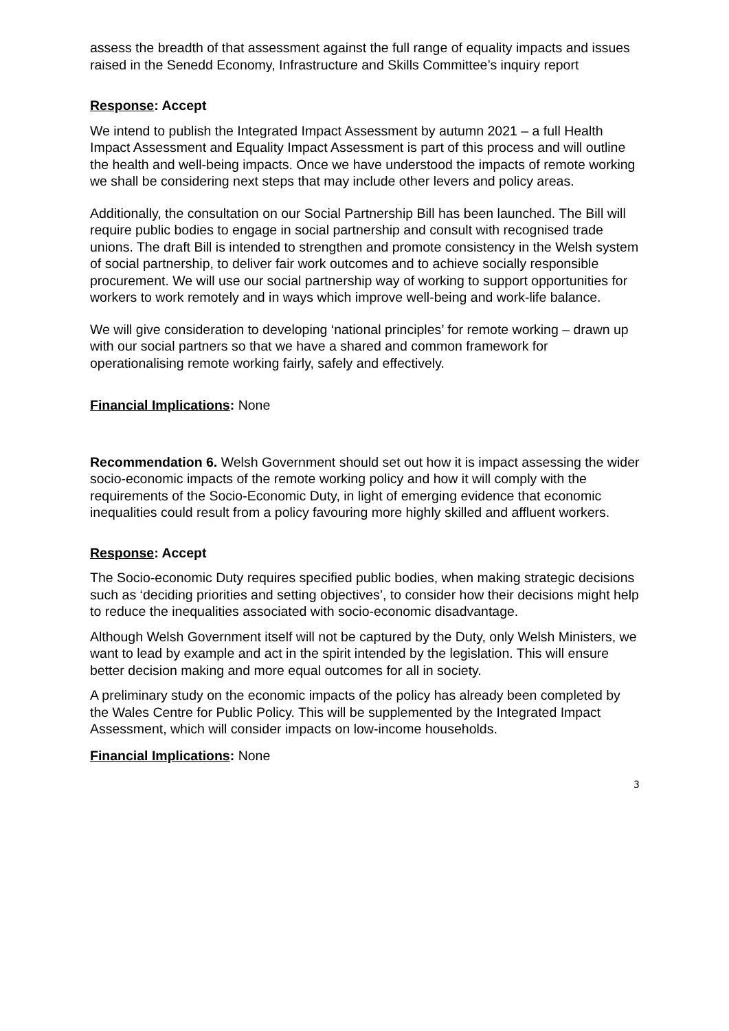assess the breadth of that assessment against the full range of equality impacts and issues raised in the Senedd Economy, Infrastructure and Skills Committee’s inquiry report
Response: Accept
We intend to publish the Integrated Impact Assessment by autumn 2021 – a full Health Impact Assessment and Equality Impact Assessment is part of this process and will outline the health and well-being impacts. Once we have understood the impacts of remote working we shall be considering next steps that may include other levers and policy areas.
Additionally, the consultation on our Social Partnership Bill has been launched. The Bill will require public bodies to engage in social partnership and consult with recognised trade unions. The draft Bill is intended to strengthen and promote consistency in the Welsh system of social partnership, to deliver fair work outcomes and to achieve socially responsible procurement. We will use our social partnership way of working to support opportunities for workers to work remotely and in ways which improve well-being and work-life balance.
We will give consideration to developing ‘national principles’ for remote working – drawn up with our social partners so that we have a shared and common framework for operationalising remote working fairly, safely and effectively.
Financial Implications: None
Recommendation 6. Welsh Government should set out how it is impact assessing the wider socio-economic impacts of the remote working policy and how it will comply with the requirements of the Socio-Economic Duty, in light of emerging evidence that economic inequalities could result from a policy favouring more highly skilled and affluent workers.
Response: Accept
The Socio-economic Duty requires specified public bodies, when making strategic decisions such as ‘deciding priorities and setting objectives’, to consider how their decisions might help to reduce the inequalities associated with socio-economic disadvantage.
Although Welsh Government itself will not be captured by the Duty, only Welsh Ministers, we want to lead by example and act in the spirit intended by the legislation. This will ensure better decision making and more equal outcomes for all in society.
A preliminary study on the economic impacts of the policy has already been completed by the Wales Centre for Public Policy. This will be supplemented by the Integrated Impact Assessment, which will consider impacts on low-income households.
Financial Implications: None
3